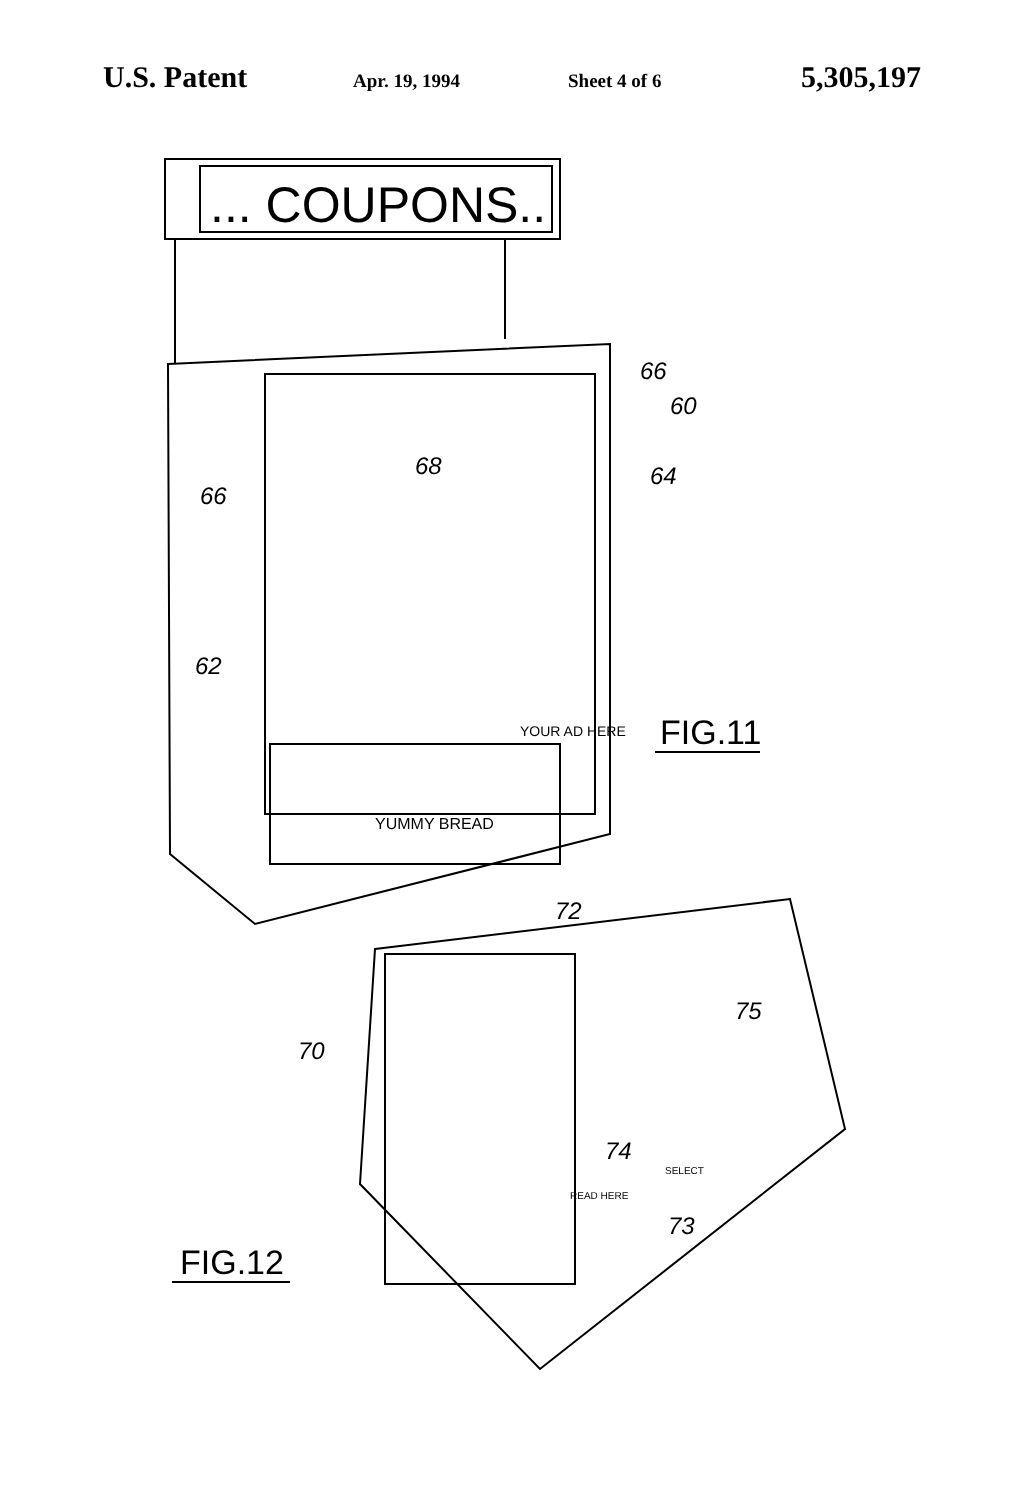U.S. Patent Apr. 19, 1994 Sheet 4 of 6 5,305,197
... COUPONS..
YUMMY BREAD
YOUR AD HERE
66
60
64
68
66
62
FIG.11
72
70
74
75
73
READ HERE
SELECT
FIG.12